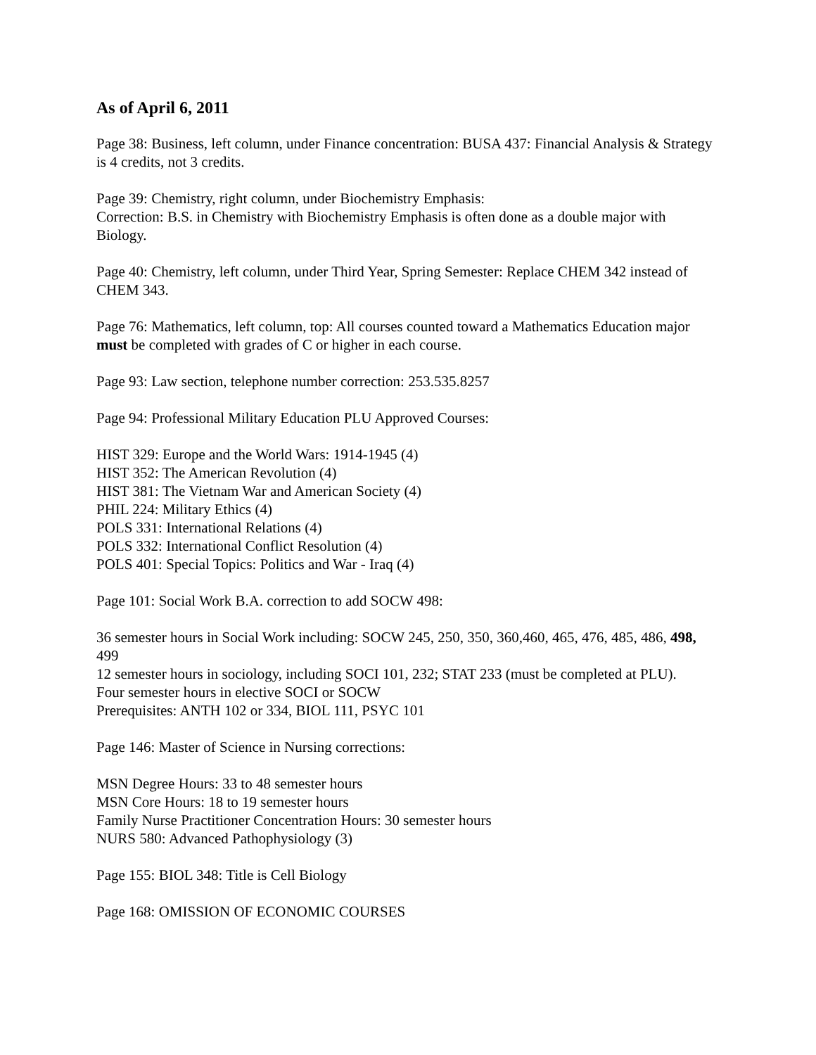As of April 6, 2011
Page 38: Business, left column, under Finance concentration: BUSA 437: Financial Analysis & Strategy is 4 credits, not 3 credits.
Page 39: Chemistry, right column, under Biochemistry Emphasis:
Correction: B.S. in Chemistry with Biochemistry Emphasis is often done as a double major with Biology.
Page 40: Chemistry, left column, under Third Year, Spring Semester: Replace CHEM 342 instead of CHEM 343.
Page 76: Mathematics, left column, top: All courses counted toward a Mathematics Education major must be completed with grades of C or higher in each course.
Page 93: Law section, telephone number correction: 253.535.8257
Page 94: Professional Military Education PLU Approved Courses:
HIST 329: Europe and the World Wars: 1914-1945 (4)
HIST 352: The American Revolution (4)
HIST 381: The Vietnam War and American Society (4)
PHIL 224: Military Ethics (4)
POLS 331: International Relations (4)
POLS 332: International Conflict Resolution (4)
POLS 401: Special Topics: Politics and War - Iraq (4)
Page 101: Social Work B.A. correction to add SOCW 498:
36 semester hours in Social Work including: SOCW 245, 250, 350, 360,460, 465, 476, 485, 486, 498, 499
12 semester hours in sociology, including SOCI 101, 232; STAT 233 (must be completed at PLU).
Four semester hours in elective SOCI or SOCW
Prerequisites: ANTH 102 or 334, BIOL 111, PSYC 101
Page 146: Master of Science in Nursing corrections:
MSN Degree Hours: 33 to 48 semester hours
MSN Core Hours: 18 to 19 semester hours
Family Nurse Practitioner Concentration Hours: 30 semester hours
NURS 580: Advanced Pathophysiology (3)
Page 155: BIOL 348: Title is Cell Biology
Page 168: OMISSION OF ECONOMIC COURSES